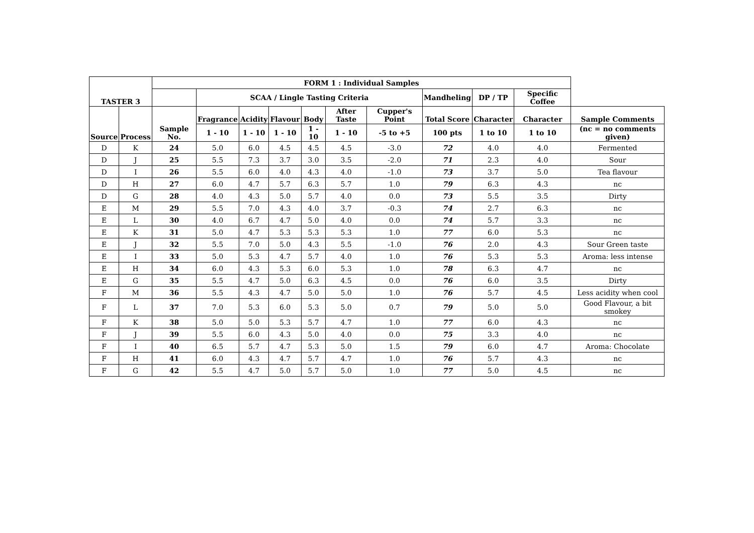| TASTER 3 | | FORM 1 : Individual Samples | | | | | | | | | | |
| --- | --- | --- | --- | --- | --- | --- | --- | --- | --- | --- | --- | --- |
| | | | SCAA / Lingle Tasting Criteria | | | | | | Mandheling | DP / TP | Specific Coffee | |
| Source | Process | Sample No. | Fragrance | Acidity | Flavour | Body | After Taste | Cupper's Point | Total Score | Character | Character | Sample Comments |
| | | | 1 - 10 | 1 - 10 | 1 - 10 | 1 - 10 | 1 - 10 | -5 to +5 | 100 pts | 1 to 10 | 1 to 10 | (nc = no comments given) |
| D | K | 24 | 5.0 | 6.0 | 4.5 | 4.5 | 4.5 | -3.0 | 72 | 4.0 | 4.0 | Fermented |
| D | J | 25 | 5.5 | 7.3 | 3.7 | 3.0 | 3.5 | -2.0 | 71 | 2.3 | 4.0 | Sour |
| D | I | 26 | 5.5 | 6.0 | 4.0 | 4.3 | 4.0 | -1.0 | 73 | 3.7 | 5.0 | Tea flavour |
| D | H | 27 | 6.0 | 4.7 | 5.7 | 6.3 | 5.7 | 1.0 | 79 | 6.3 | 4.3 | nc |
| D | G | 28 | 4.0 | 4.3 | 5.0 | 5.7 | 4.0 | 0.0 | 73 | 5.5 | 3.5 | Dirty |
| E | M | 29 | 5.5 | 7.0 | 4.3 | 4.0 | 3.7 | -0.3 | 74 | 2.7 | 6.3 | nc |
| E | L | 30 | 4.0 | 6.7 | 4.7 | 5.0 | 4.0 | 0.0 | 74 | 5.7 | 3.3 | nc |
| E | K | 31 | 5.0 | 4.7 | 5.3 | 5.3 | 5.3 | 1.0 | 77 | 6.0 | 5.3 | nc |
| E | J | 32 | 5.5 | 7.0 | 5.0 | 4.3 | 5.5 | -1.0 | 76 | 2.0 | 4.3 | Sour Green taste |
| E | I | 33 | 5.0 | 5.3 | 4.7 | 5.7 | 4.0 | 1.0 | 76 | 5.3 | 5.3 | Aroma: less intense |
| E | H | 34 | 6.0 | 4.3 | 5.3 | 6.0 | 5.3 | 1.0 | 78 | 6.3 | 4.7 | nc |
| E | G | 35 | 5.5 | 4.7 | 5.0 | 6.3 | 4.5 | 0.0 | 76 | 6.0 | 3.5 | Dirty |
| F | M | 36 | 5.5 | 4.3 | 4.7 | 5.0 | 5.0 | 1.0 | 76 | 5.7 | 4.5 | Less acidity when cool |
| F | L | 37 | 7.0 | 5.3 | 6.0 | 5.3 | 5.0 | 0.7 | 79 | 5.0 | 5.0 | Good Flavour, a bit smokey |
| F | K | 38 | 5.0 | 5.0 | 5.3 | 5.7 | 4.7 | 1.0 | 77 | 6.0 | 4.3 | nc |
| F | J | 39 | 5.5 | 6.0 | 4.3 | 5.0 | 4.0 | 0.0 | 75 | 3.3 | 4.0 | nc |
| F | I | 40 | 6.5 | 5.7 | 4.7 | 5.3 | 5.0 | 1.5 | 79 | 6.0 | 4.7 | Aroma: Chocolate |
| F | H | 41 | 6.0 | 4.3 | 4.7 | 5.7 | 4.7 | 1.0 | 76 | 5.7 | 4.3 | nc |
| F | G | 42 | 5.5 | 4.7 | 5.0 | 5.7 | 5.0 | 1.0 | 77 | 5.0 | 4.5 | nc |